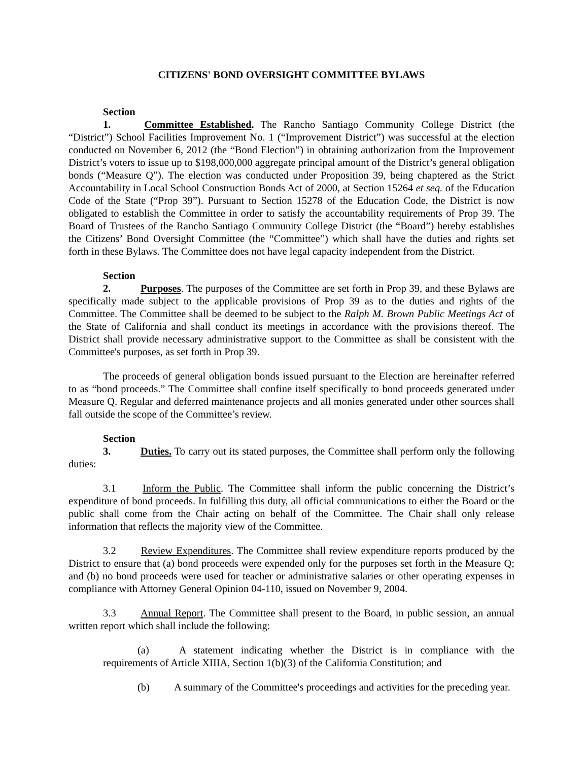CITIZENS' BOND OVERSIGHT COMMITTEE BYLAWS
Section 1. Committee Established. The Rancho Santiago Community College District (the “District”) School Facilities Improvement No. 1 (“Improvement District”) was successful at the election conducted on November 6, 2012 (the “Bond Election”) in obtaining authorization from the Improvement District’s voters to issue up to $198,000,000 aggregate principal amount of the District’s general obligation bonds (“Measure Q”). The election was conducted under Proposition 39, being chaptered as the Strict Accountability in Local School Construction Bonds Act of 2000, at Section 15264 et seq. of the Education Code of the State (“Prop 39”). Pursuant to Section 15278 of the Education Code, the District is now obligated to establish the Committee in order to satisfy the accountability requirements of Prop 39. The Board of Trustees of the Rancho Santiago Community College District (the “Board”) hereby establishes the Citizens’ Bond Oversight Committee (the “Committee”) which shall have the duties and rights set forth in these Bylaws. The Committee does not have legal capacity independent from the District.
Section 2. Purposes. The purposes of the Committee are set forth in Prop 39, and these Bylaws are specifically made subject to the applicable provisions of Prop 39 as to the duties and rights of the Committee. The Committee shall be deemed to be subject to the Ralph M. Brown Public Meetings Act of the State of California and shall conduct its meetings in accordance with the provisions thereof. The District shall provide necessary administrative support to the Committee as shall be consistent with the Committee's purposes, as set forth in Prop 39.
The proceeds of general obligation bonds issued pursuant to the Election are hereinafter referred to as “bond proceeds.” The Committee shall confine itself specifically to bond proceeds generated under Measure Q. Regular and deferred maintenance projects and all monies generated under other sources shall fall outside the scope of the Committee’s review.
Section 3. Duties. To carry out its stated purposes, the Committee shall perform only the following duties:
3.1 Inform the Public. The Committee shall inform the public concerning the District’s expenditure of bond proceeds. In fulfilling this duty, all official communications to either the Board or the public shall come from the Chair acting on behalf of the Committee. The Chair shall only release information that reflects the majority view of the Committee.
3.2 Review Expenditures. The Committee shall review expenditure reports produced by the District to ensure that (a) bond proceeds were expended only for the purposes set forth in the Measure Q; and (b) no bond proceeds were used for teacher or administrative salaries or other operating expenses in compliance with Attorney General Opinion 04-110, issued on November 9, 2004.
3.3 Annual Report. The Committee shall present to the Board, in public session, an annual written report which shall include the following:
(a) A statement indicating whether the District is in compliance with the requirements of Article XIIIA, Section 1(b)(3) of the California Constitution; and
(b) A summary of the Committee's proceedings and activities for the preceding year.